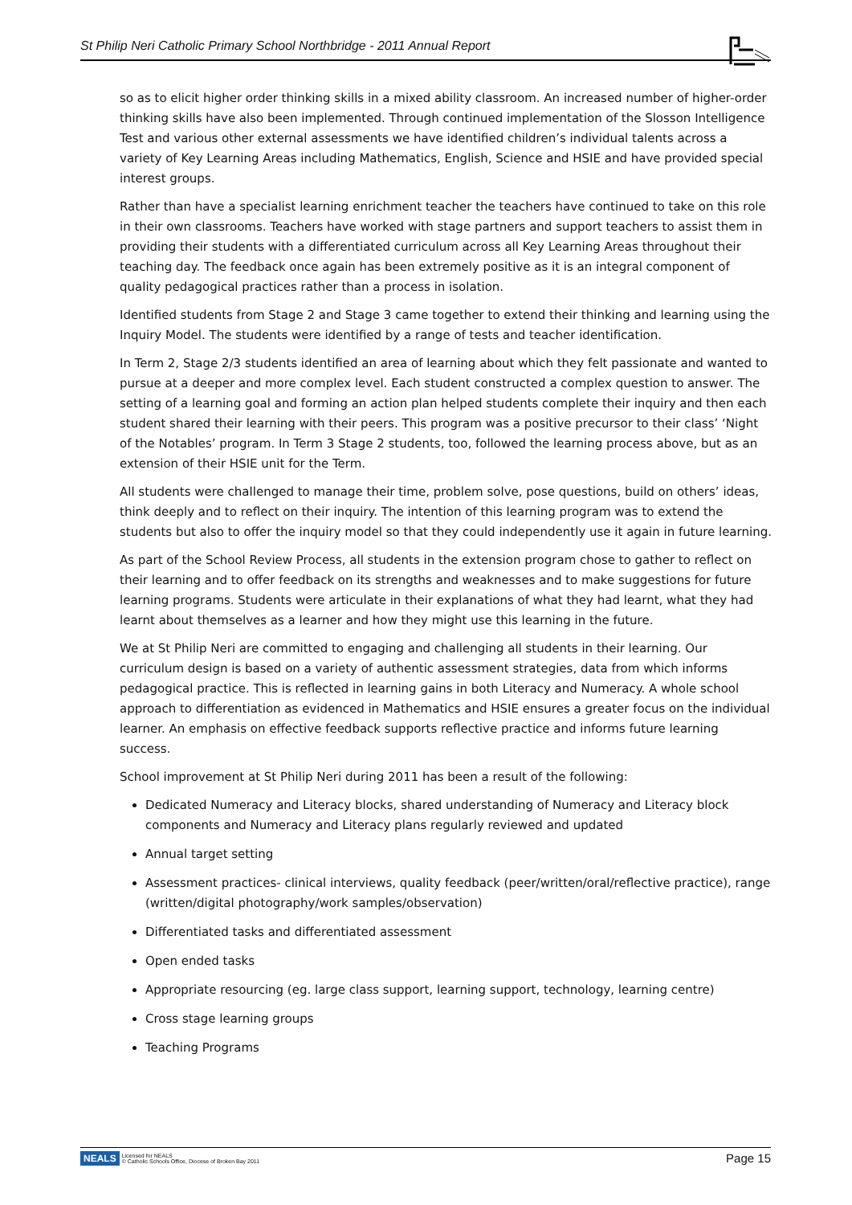St Philip Neri Catholic Primary School Northbridge - 2011 Annual Report
so as to elicit higher order thinking skills in a mixed ability classroom. An increased number of higher-order thinking skills have also been implemented. Through continued implementation of the Slosson Intelligence Test and various other external assessments we have identified children’s individual talents across a variety of Key Learning Areas including Mathematics, English, Science and HSIE and have provided special interest groups.
Rather than have a specialist learning enrichment teacher the teachers have continued to take on this role in their own classrooms. Teachers have worked with stage partners and support teachers to assist them in providing their students with a differentiated curriculum across all Key Learning Areas throughout their teaching day. The feedback once again has been extremely positive as it is an integral component of quality pedagogical practices rather than a process in isolation.
Identified students from Stage 2 and Stage 3 came together to extend their thinking and learning using the Inquiry Model. The students were identified by a range of tests and teacher identification.
In Term 2, Stage 2/3 students identified an area of learning about which they felt passionate and wanted to pursue at a deeper and more complex level. Each student constructed a complex question to answer. The setting of a learning goal and forming an action plan helped students complete their inquiry and then each student shared their learning with their peers. This program was a positive precursor to their class’ ‘Night of the Notables’ program. In Term 3 Stage 2 students, too, followed the learning process above, but as an extension of their HSIE unit for the Term.
All students were challenged to manage their time, problem solve, pose questions, build on others’ ideas, think deeply and to reflect on their inquiry. The intention of this learning program was to extend the students but also to offer the inquiry model so that they could independently use it again in future learning.
As part of the School Review Process, all students in the extension program chose to gather to reflect on their learning and to offer feedback on its strengths and weaknesses and to make suggestions for future learning programs. Students were articulate in their explanations of what they had learnt, what they had learnt about themselves as a learner and how they might use this learning in the future.
We at St Philip Neri are committed to engaging and challenging all students in their learning. Our curriculum design is based on a variety of authentic assessment strategies, data from which informs pedagogical practice. This is reflected in learning gains in both Literacy and Numeracy. A whole school approach to differentiation as evidenced in Mathematics and HSIE ensures a greater focus on the individual learner. An emphasis on effective feedback supports reflective practice and informs future learning success.
School improvement at St Philip Neri during 2011 has been a result of the following:
Dedicated Numeracy and Literacy blocks, shared understanding of Numeracy and Literacy block components and Numeracy and Literacy plans regularly reviewed and updated
Annual target setting
Assessment practices- clinical interviews, quality feedback (peer/written/oral/reflective practice), range (written/digital photography/work samples/observation)
Differentiated tasks and differentiated assessment
Open ended tasks
Appropriate resourcing (eg. large class support, learning support, technology, learning centre)
Cross stage learning groups
Teaching Programs
NEALS Licensed for NEALS
© Catholic Schools Office, Diocese of Broken Bay 2011
Page 15